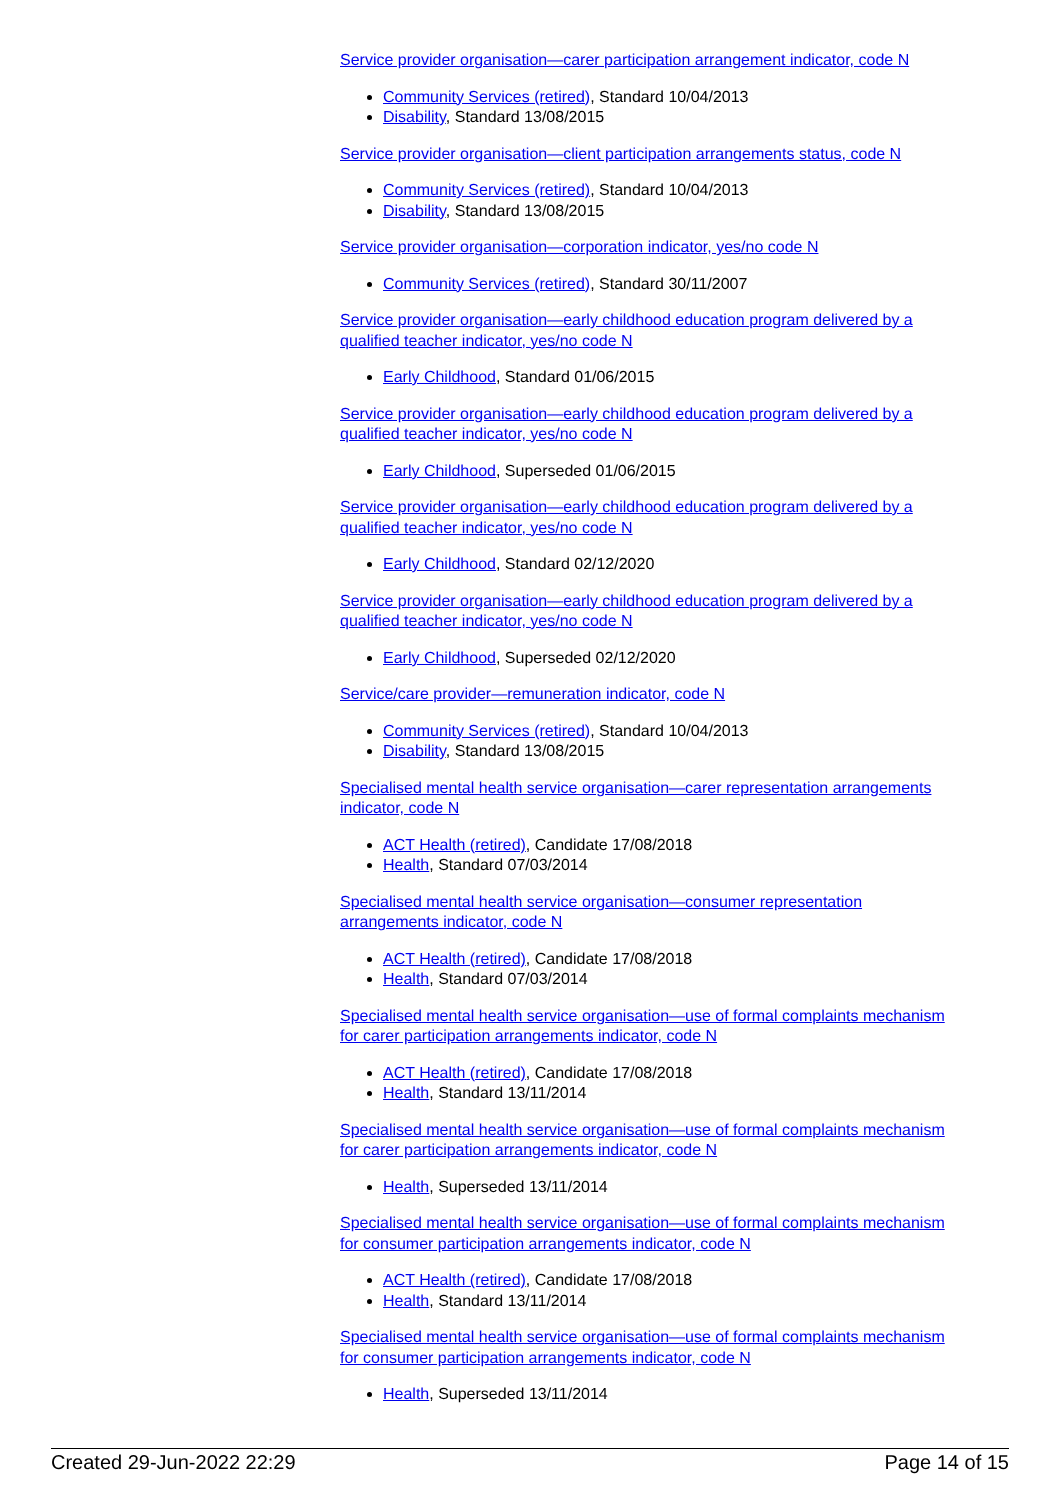Service provider organisation—carer participation arrangement indicator, code N
Community Services (retired), Standard 10/04/2013
Disability, Standard 13/08/2015
Service provider organisation—client participation arrangements status, code N
Community Services (retired), Standard 10/04/2013
Disability, Standard 13/08/2015
Service provider organisation—corporation indicator, yes/no code N
Community Services (retired), Standard 30/11/2007
Service provider organisation—early childhood education program delivered by a qualified teacher indicator, yes/no code N
Early Childhood, Standard 01/06/2015
Service provider organisation—early childhood education program delivered by a qualified teacher indicator, yes/no code N
Early Childhood, Superseded 01/06/2015
Service provider organisation—early childhood education program delivered by a qualified teacher indicator, yes/no code N
Early Childhood, Standard 02/12/2020
Service provider organisation—early childhood education program delivered by a qualified teacher indicator, yes/no code N
Early Childhood, Superseded 02/12/2020
Service/care provider—remuneration indicator, code N
Community Services (retired), Standard 10/04/2013
Disability, Standard 13/08/2015
Specialised mental health service organisation—carer representation arrangements indicator, code N
ACT Health (retired), Candidate 17/08/2018
Health, Standard 07/03/2014
Specialised mental health service organisation—consumer representation arrangements indicator, code N
ACT Health (retired), Candidate 17/08/2018
Health, Standard 07/03/2014
Specialised mental health service organisation—use of formal complaints mechanism for carer participation arrangements indicator, code N
ACT Health (retired), Candidate 17/08/2018
Health, Standard 13/11/2014
Specialised mental health service organisation—use of formal complaints mechanism for carer participation arrangements indicator, code N
Health, Superseded 13/11/2014
Specialised mental health service organisation—use of formal complaints mechanism for consumer participation arrangements indicator, code N
ACT Health (retired), Candidate 17/08/2018
Health, Standard 13/11/2014
Specialised mental health service organisation—use of formal complaints mechanism for consumer participation arrangements indicator, code N
Health, Superseded 13/11/2014
Created 29-Jun-2022 22:29 Page 14 of 15